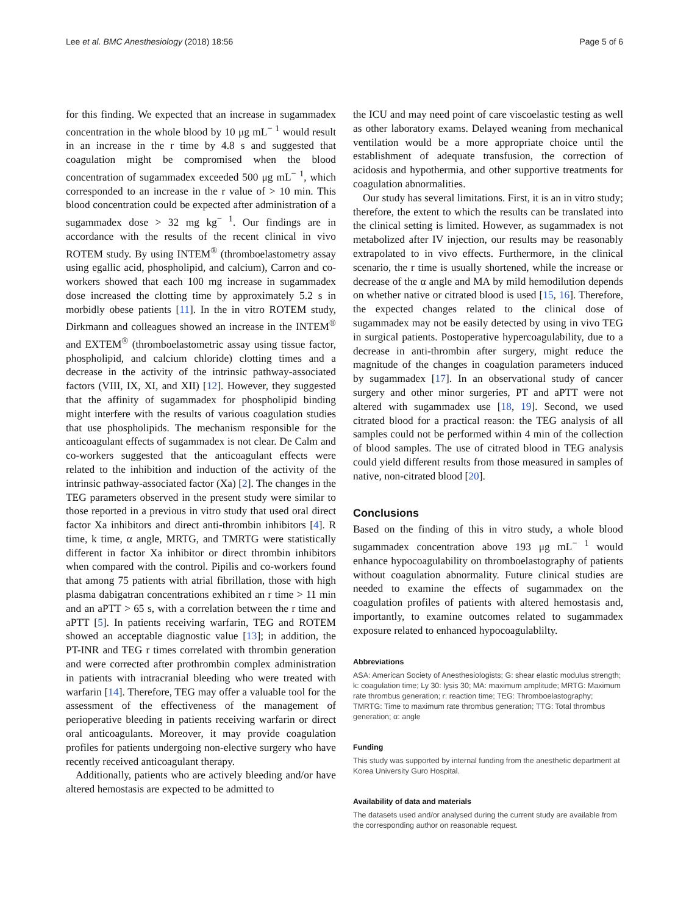Lee et al. BMC Anesthesiology (2018) 18:56 Page 5 of 6
for this finding. We expected that an increase in sugammadex concentration in the whole blood by 10 μg mL<sup>− 1</sup> would result in an increase in the r time by 4.8 s and suggested that coagulation might be compromised when the blood concentration of sugammadex exceeded 500 μg mL<sup>− 1</sup>, which corresponded to an increase in the r value of > 10 min. This blood concentration could be expected after administration of a sugammadex dose > 32 mg kg<sup>− 1</sup>. Our findings are in accordance with the results of the recent clinical in vivo ROTEM study. By using INTEM<sup>®</sup> (thromboelastometry assay using egallic acid, phospholipid, and calcium), Carron and co-workers showed that each 100 mg increase in sugammadex dose increased the clotting time by approximately 5.2 s in morbidly obese patients [11]. In the in vitro ROTEM study, Dirkmann and colleagues showed an increase in the INTEM<sup>®</sup> and EXTEM<sup>®</sup> (thromboelastometric assay using tissue factor, phospholipid, and calcium chloride) clotting times and a decrease in the activity of the intrinsic pathway-associated factors (VIII, IX, XI, and XII) [12]. However, they suggested that the affinity of sugammadex for phospholipid binding might interfere with the results of various coagulation studies that use phospholipids. The mechanism responsible for the anticoagulant effects of sugammadex is not clear. De Calm and co-workers suggested that the anticoagulant effects were related to the inhibition and induction of the activity of the intrinsic pathway-associated factor (Xa) [2]. The changes in the TEG parameters observed in the present study were similar to those reported in a previous in vitro study that used oral direct factor Xa inhibitors and direct anti-thrombin inhibitors [4]. R time, k time, α angle, MRTG, and TMRTG were statistically different in factor Xa inhibitor or direct thrombin inhibitors when compared with the control. Pipilis and co-workers found that among 75 patients with atrial fibrillation, those with high plasma dabigatran concentrations exhibited an r time > 11 min and an aPTT > 65 s, with a correlation between the r time and aPTT [5]. In patients receiving warfarin, TEG and ROTEM showed an acceptable diagnostic value [13]; in addition, the PT-INR and TEG r times correlated with thrombin generation and were corrected after prothrombin complex administration in patients with intracranial bleeding who were treated with warfarin [14]. Therefore, TEG may offer a valuable tool for the assessment of the effectiveness of the management of perioperative bleeding in patients receiving warfarin or direct oral anticoagulants. Moreover, it may provide coagulation profiles for patients undergoing non-elective surgery who have recently received anticoagulant therapy.
Additionally, patients who are actively bleeding and/or have altered hemostasis are expected to be admitted to
the ICU and may need point of care viscoelastic testing as well as other laboratory exams. Delayed weaning from mechanical ventilation would be a more appropriate choice until the establishment of adequate transfusion, the correction of acidosis and hypothermia, and other supportive treatments for coagulation abnormalities.
Our study has several limitations. First, it is an in vitro study; therefore, the extent to which the results can be translated into the clinical setting is limited. However, as sugammadex is not metabolized after IV injection, our results may be reasonably extrapolated to in vivo effects. Furthermore, in the clinical scenario, the r time is usually shortened, while the increase or decrease of the α angle and MA by mild hemodilution depends on whether native or citrated blood is used [15, 16]. Therefore, the expected changes related to the clinical dose of sugammadex may not be easily detected by using in vivo TEG in surgical patients. Postoperative hypercoagulability, due to a decrease in anti-thrombin after surgery, might reduce the magnitude of the changes in coagulation parameters induced by sugammadex [17]. In an observational study of cancer surgery and other minor surgeries, PT and aPTT were not altered with sugammadex use [18, 19]. Second, we used citrated blood for a practical reason: the TEG analysis of all samples could not be performed within 4 min of the collection of blood samples. The use of citrated blood in TEG analysis could yield different results from those measured in samples of native, non-citrated blood [20].
Conclusions
Based on the finding of this in vitro study, a whole blood sugammadex concentration above 193 μg mL<sup>− 1</sup> would enhance hypocoagulability on thromboelastography of patients without coagulation abnormality. Future clinical studies are needed to examine the effects of sugammadex on the coagulation profiles of patients with altered hemostasis and, importantly, to examine outcomes related to sugammadex exposure related to enhanced hypocoagulablilty.
Abbreviations
ASA: American Society of Anesthesiologists; G: shear elastic modulus strength; k: coagulation time; Ly 30: lysis 30; MA: maximum amplitude; MRTG: Maximum rate thrombus generation; r: reaction time; TEG: Thromboelastography; TMRTG: Time to maximum rate thrombus generation; TTG: Total thrombus generation; α: angle
Funding
This study was supported by internal funding from the anesthetic department at Korea University Guro Hospital.
Availability of data and materials
The datasets used and/or analysed during the current study are available from the corresponding author on reasonable request.